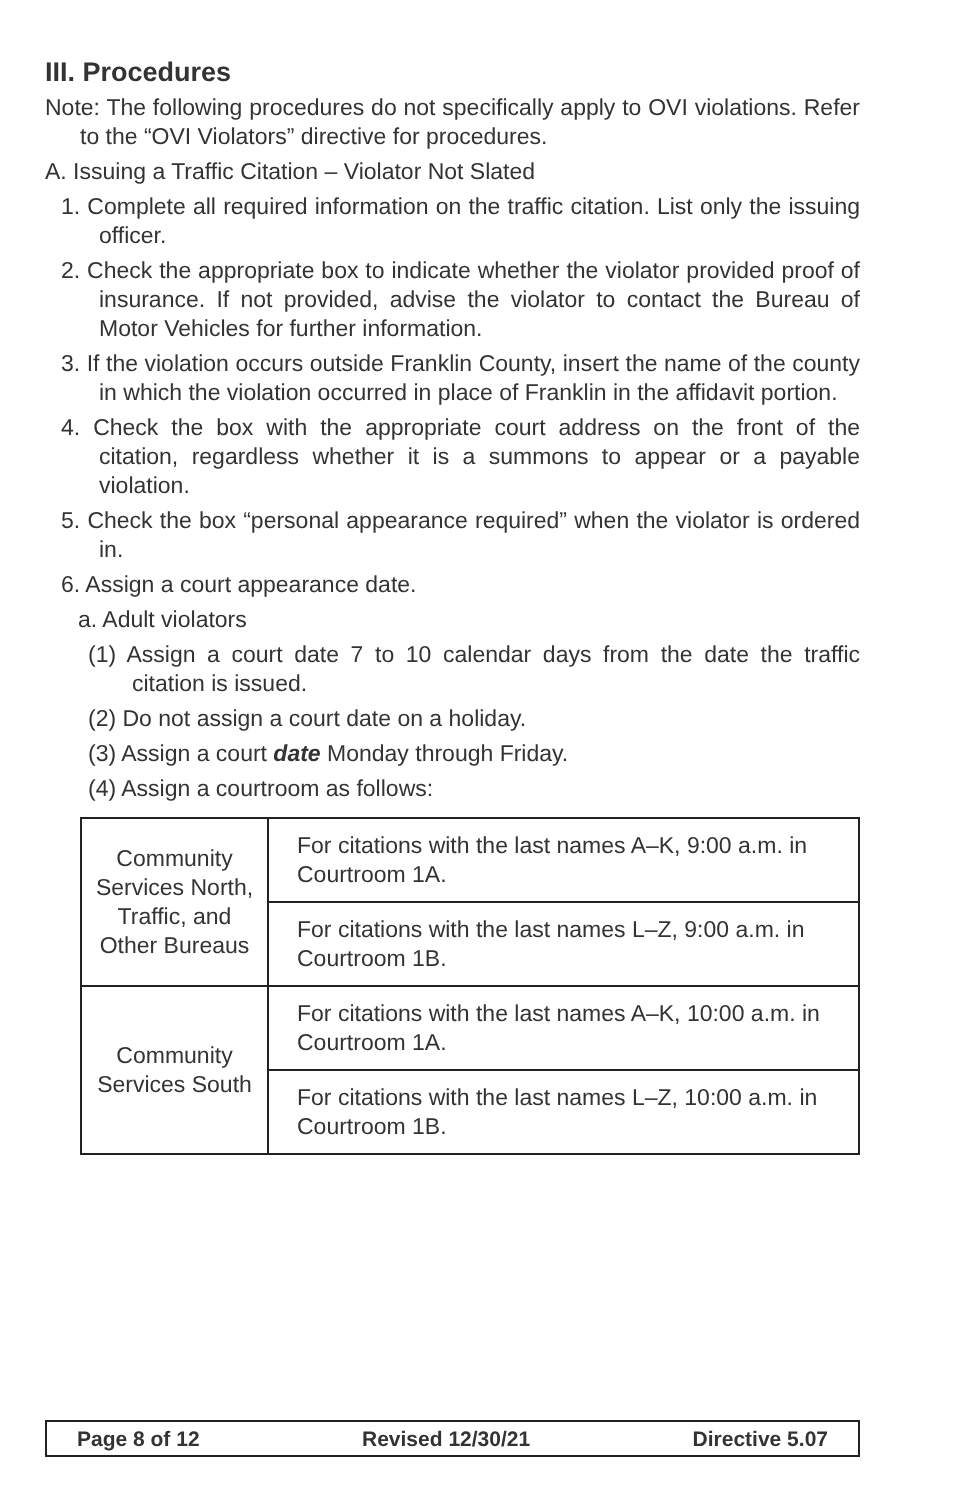III. Procedures
Note: The following procedures do not specifically apply to OVI violations. Refer to the “OVI Violators” directive for procedures.
A. Issuing a Traffic Citation – Violator Not Slated
1. Complete all required information on the traffic citation. List only the issuing officer.
2. Check the appropriate box to indicate whether the violator provided proof of insurance. If not provided, advise the violator to contact the Bureau of Motor Vehicles for further information.
3. If the violation occurs outside Franklin County, insert the name of the county in which the violation occurred in place of Franklin in the affidavit portion.
4. Check the box with the appropriate court address on the front of the citation, regardless whether it is a summons to appear or a payable violation.
5. Check the box “personal appearance required” when the violator is ordered in.
6. Assign a court appearance date.
a. Adult violators
(1) Assign a court date 7 to 10 calendar days from the date the traffic citation is issued.
(2) Do not assign a court date on a holiday.
(3) Assign a court date Monday through Friday.
(4) Assign a courtroom as follows:
| Community Services North, Traffic, and Other Bureaus | For citations with the last names A–K, 9:00 a.m. in Courtroom 1A. |
| | For citations with the last names L–Z, 9:00 a.m. in Courtroom 1B. |
| Community Services South | For citations with the last names A–K, 10:00 a.m. in Courtroom 1A. |
| | For citations with the last names L–Z, 10:00 a.m. in Courtroom 1B. |
Page 8 of 12 Revised 12/30/21 Directive 5.07